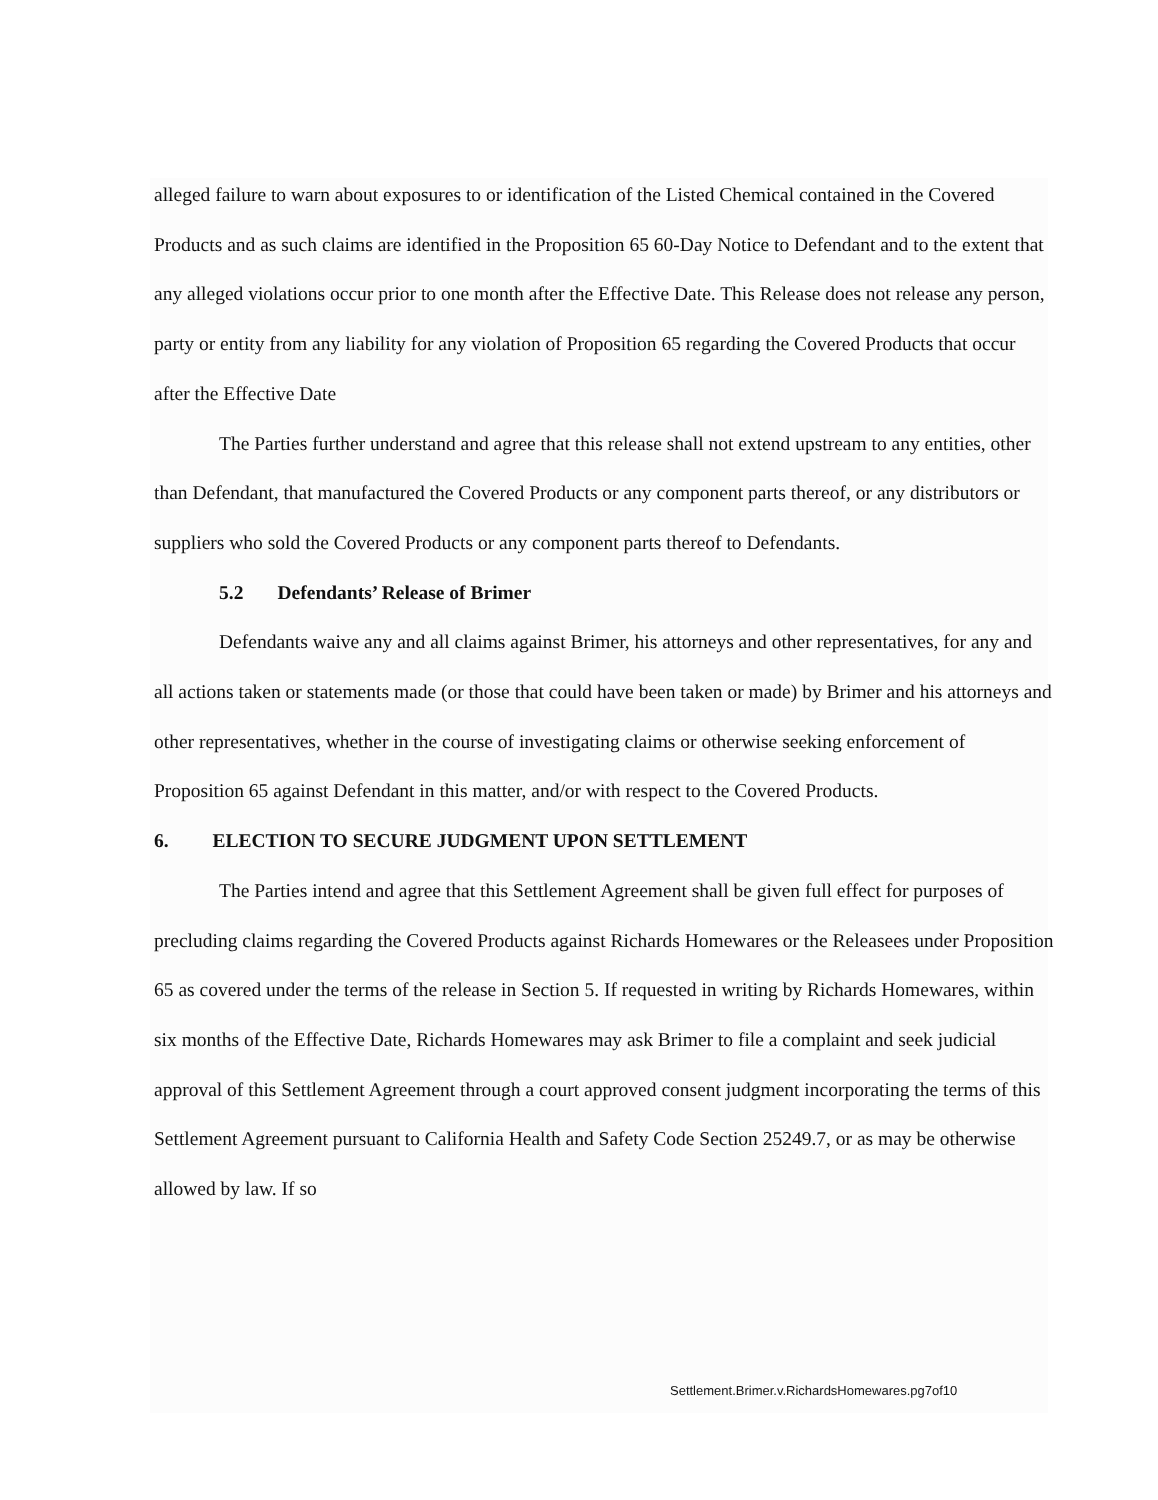alleged failure to warn about exposures to or identification of the Listed Chemical contained in the Covered Products and as such claims are identified in the Proposition 65 60-Day Notice to Defendant and to the extent that any alleged violations occur prior to one month after the Effective Date. This Release does not release any person, party or entity from any liability for any violation of Proposition 65 regarding the Covered Products that occur after the Effective Date
The Parties further understand and agree that this release shall not extend upstream to any entities, other than Defendant, that manufactured the Covered Products or any component parts thereof, or any distributors or suppliers who sold the Covered Products or any component parts thereof to Defendants.
5.2 Defendants’ Release of Brimer
Defendants waive any and all claims against Brimer, his attorneys and other representatives, for any and all actions taken or statements made (or those that could have been taken or made) by Brimer and his attorneys and other representatives, whether in the course of investigating claims or otherwise seeking enforcement of Proposition 65 against Defendant in this matter, and/or with respect to the Covered Products.
6. ELECTION TO SECURE JUDGMENT UPON SETTLEMENT
The Parties intend and agree that this Settlement Agreement shall be given full effect for purposes of precluding claims regarding the Covered Products against Richards Homewares or the Releasees under Proposition 65 as covered under the terms of the release in Section 5. If requested in writing by Richards Homewares, within six months of the Effective Date, Richards Homewares may ask Brimer to file a complaint and seek judicial approval of this Settlement Agreement through a court approved consent judgment incorporating the terms of this Settlement Agreement pursuant to California Health and Safety Code Section 25249.7, or as may be otherwise allowed by law. If so
Settlement.Brimer.v.RichardsHomewares.pg7of10